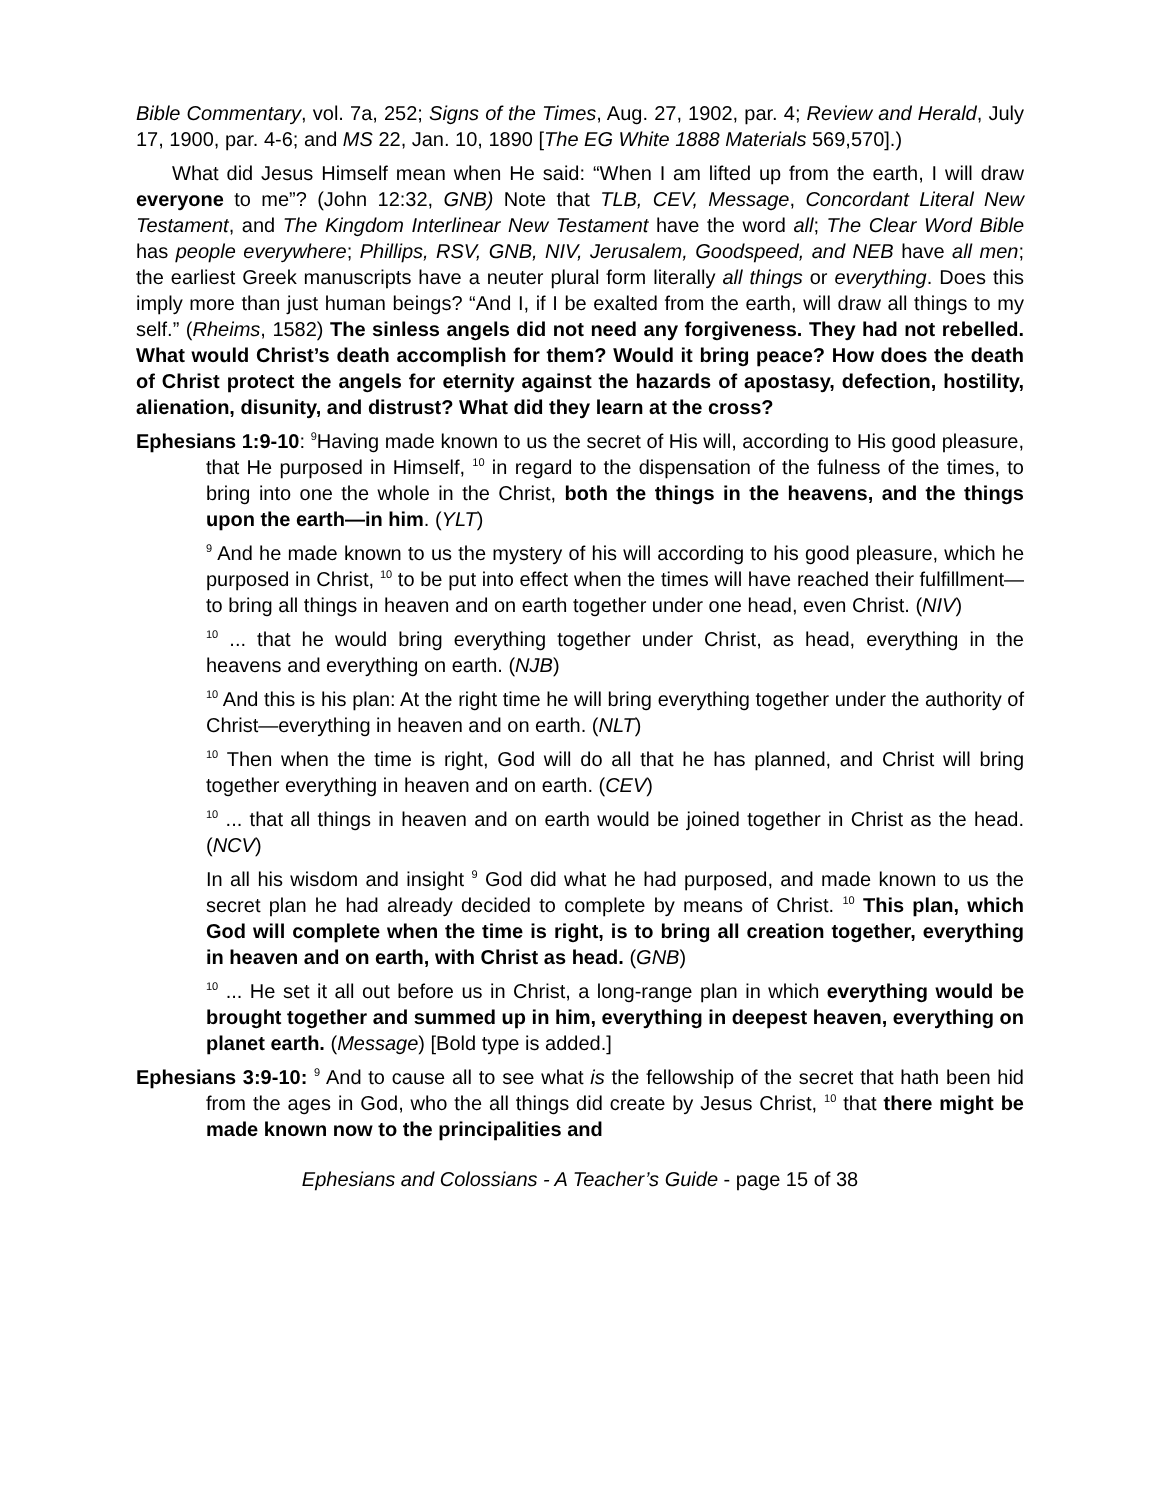Bible Commentary, vol. 7a, 252; Signs of the Times, Aug. 27, 1902, par. 4; Review and Herald, July 17, 1900, par. 4-6; and MS 22, Jan. 10, 1890 [The EG White 1888 Materials 569,570].)
What did Jesus Himself mean when He said: “When I am lifted up from the earth, I will draw everyone to me”? (John 12:32, GNB) Note that TLB, CEV, Message, Concordant Literal New Testament, and The Kingdom Interlinear New Testament have the word all; The Clear Word Bible has people everywhere; Phillips, RSV, GNB, NIV, Jerusalem, Goodspeed, and NEB have all men; the earliest Greek manuscripts have a neuter plural form literally all things or everything. Does this imply more than just human beings? “And I, if I be exalted from the earth, will draw all things to my self.” (Rheims, 1582) The sinless angels did not need any forgiveness. They had not rebelled. What would Christ’s death accomplish for them? Would it bring peace? How does the death of Christ protect the angels for eternity against the hazards of apostasy, defection, hostility, alienation, disunity, and distrust? What did they learn at the cross?
Ephesians 1:9-10: <sup>9</sup>Having made known to us the secret of His will, according to His good pleasure, that He purposed in Himself, <sup>10</sup> in regard to the dispensation of the fulness of the times, to bring into one the whole in the Christ, both the things in the heavens, and the things upon the earth—in him. (YLT)
<sup>9</sup> And he made known to us the mystery of his will according to his good pleasure, which he purposed in Christ, <sup>10</sup> to be put into effect when the times will have reached their fulfillment—to bring all things in heaven and on earth together under one head, even Christ. (NIV)
<sup>10</sup> ... that he would bring everything together under Christ, as head, everything in the heavens and everything on earth. (NJB)
<sup>10</sup> And this is his plan: At the right time he will bring everything together under the authority of Christ—everything in heaven and on earth. (NLT)
<sup>10</sup> Then when the time is right, God will do all that he has planned, and Christ will bring together everything in heaven and on earth. (CEV)
<sup>10</sup> ... that all things in heaven and on earth would be joined together in Christ as the head. (NCV)
In all his wisdom and insight <sup>9</sup> God did what he had purposed, and made known to us the secret plan he had already decided to complete by means of Christ. <sup>10</sup> This plan, which God will complete when the time is right, is to bring all creation together, everything in heaven and on earth, with Christ as head. (GNB)
<sup>10</sup> ... He set it all out before us in Christ, a long-range plan in which everything would be brought together and summed up in him, everything in deepest heaven, everything on planet earth. (Message) [Bold type is added.]
Ephesians 3:9-10: <sup>9</sup> And to cause all to see what is the fellowship of the secret that hath been hid from the ages in God, who the all things did create by Jesus Christ, <sup>10</sup> that there might be made known now to the principalities and
Ephesians and Colossians - A Teacher’s Guide - page 15 of 38